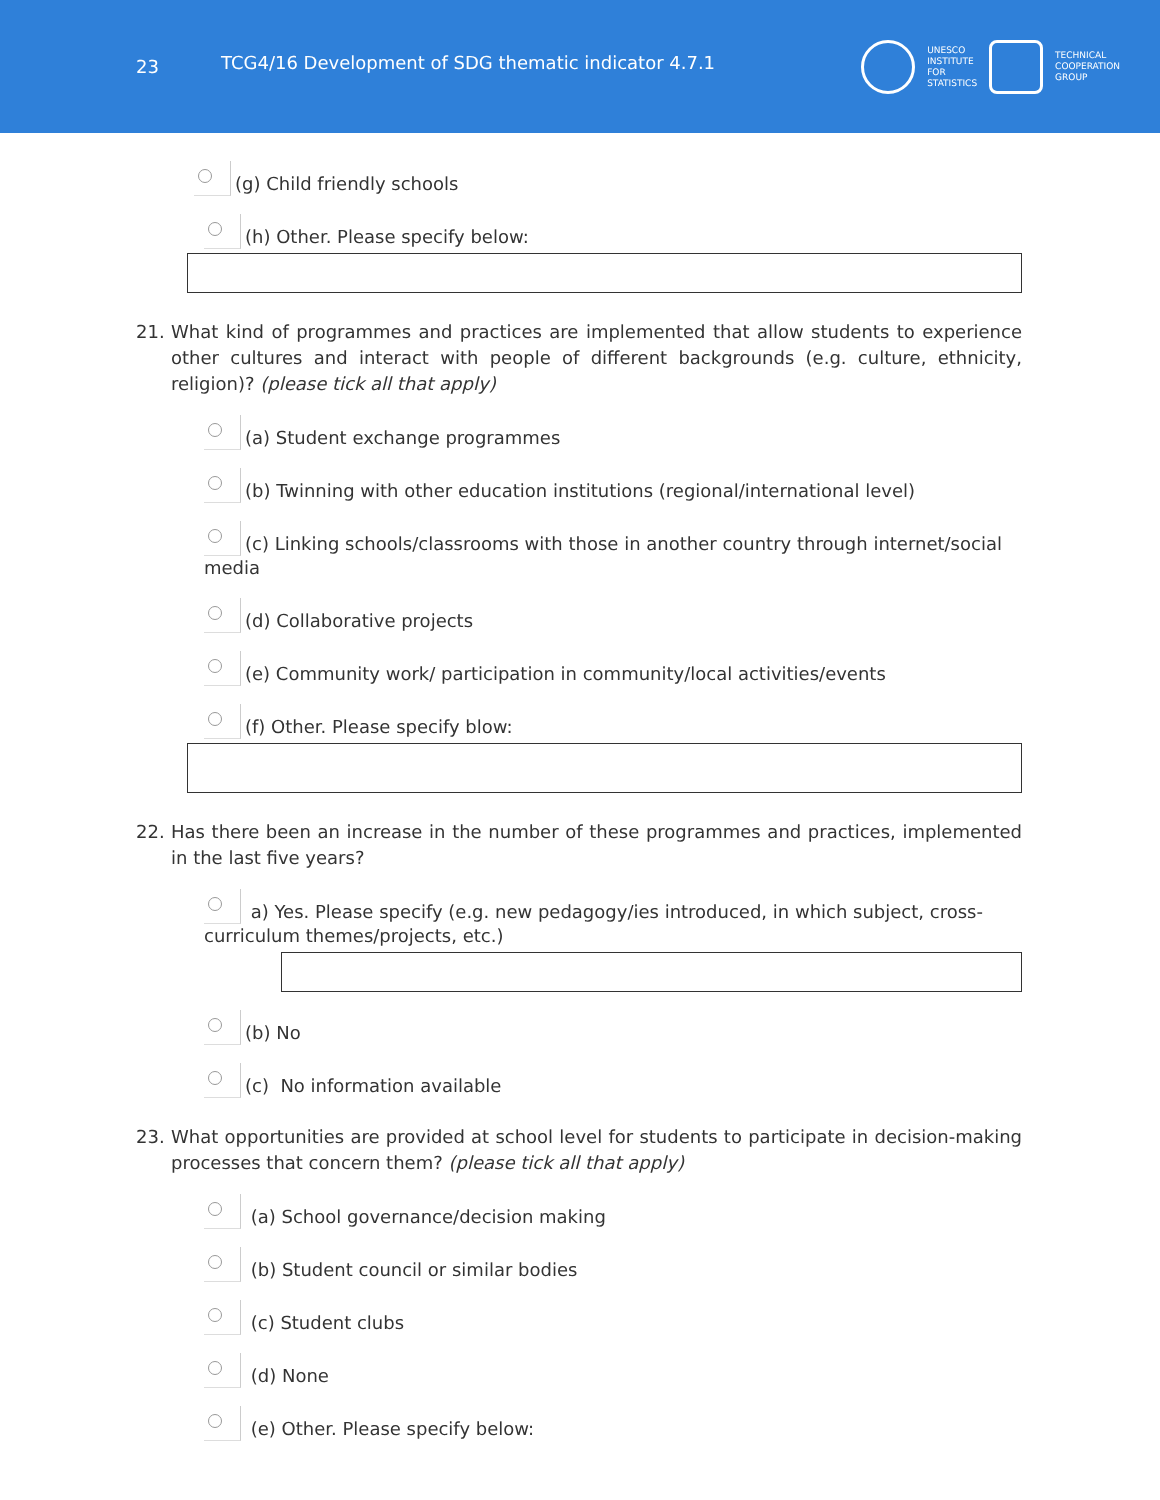23 TCG4/16 Development of SDG thematic indicator 4.7.1
UNESCO
INSTITUTE
FOR
STATISTICS
TECHNICAL
COOPERATION
GROUP
(g) Child friendly schools
(h) Other. Please specify below:
21. What kind of programmes and practices are implemented that allow students to experience other cultures and interact with people of different backgrounds (e.g. culture, ethnicity, religion)? (please tick all that apply)
(a) Student exchange programmes
(b) Twinning with other education institutions (regional/international level)
(c) Linking schools/classrooms with those in another country through internet/social media
(d) Collaborative projects
(e) Community work/ participation in community/local activities/events
(f) Other. Please specify blow:
22. Has there been an increase in the number of these programmes and practices, implemented in the last five years?
a) Yes. Please specify (e.g. new pedagogy/ies introduced, in which subject, cross-curriculum themes/projects, etc.)
(b) No
(c) No information available
23. What opportunities are provided at school level for students to participate in decision-making processes that concern them? (please tick all that apply)
(a) School governance/decision making
(b) Student council or similar bodies
(c) Student clubs
(d) None
(e) Other. Please specify below: